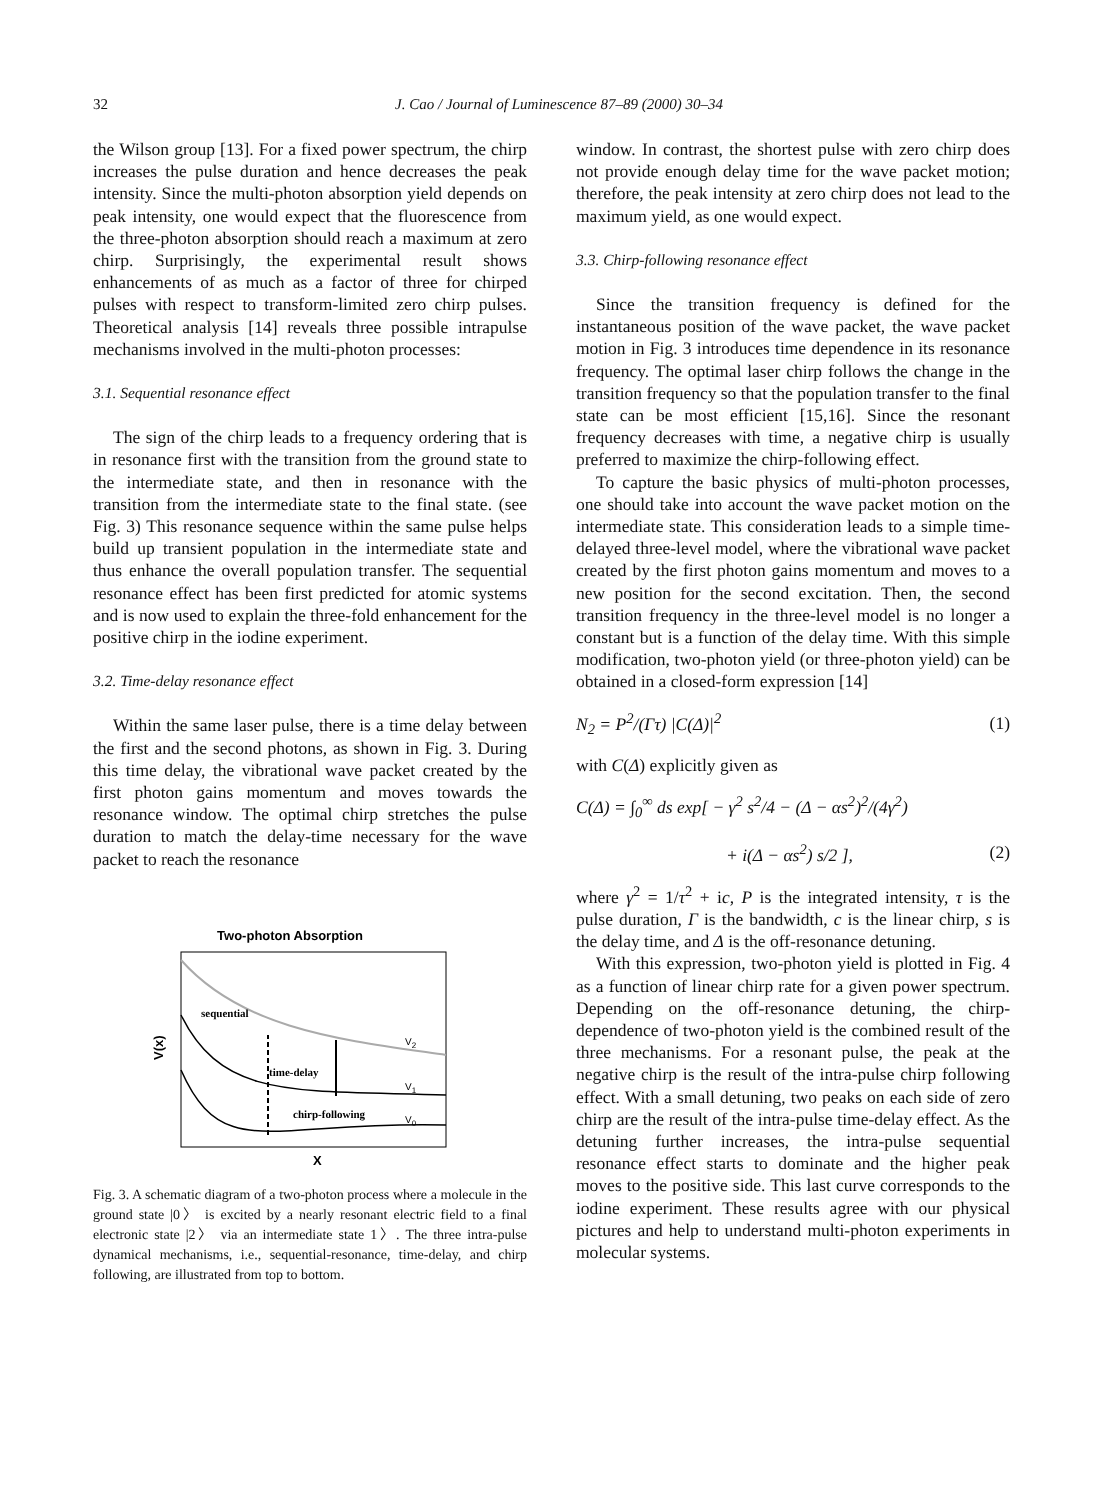32 J. Cao / Journal of Luminescence 87–89 (2000) 30–34
the Wilson group [13]. For a fixed power spectrum, the chirp increases the pulse duration and hence decreases the peak intensity. Since the multi-photon absorption yield depends on peak intensity, one would expect that the fluorescence from the three-photon absorption should reach a maximum at zero chirp. Surprisingly, the experimental result shows enhancements of as much as a factor of three for chirped pulses with respect to transform-limited zero chirp pulses. Theoretical analysis [14] reveals three possible intrapulse mechanisms involved in the multi-photon processes:
3.1. Sequential resonance effect
The sign of the chirp leads to a frequency ordering that is in resonance first with the transition from the ground state to the intermediate state, and then in resonance with the transition from the intermediate state to the final state. (see Fig. 3) This resonance sequence within the same pulse helps build up transient population in the intermediate state and thus enhance the overall population transfer. The sequential resonance effect has been first predicted for atomic systems and is now used to explain the three-fold enhancement for the positive chirp in the iodine experiment.
3.2. Time-delay resonance effect
Within the same laser pulse, there is a time delay between the first and the second photons, as shown in Fig. 3. During this time delay, the vibrational wave packet created by the first photon gains momentum and moves towards the resonance window. The optimal chirp stretches the pulse duration to match the delay-time necessary for the wave packet to reach the resonance
Two-photon Absorption
sequential
time-delay
chirp-following
V2
V1
V0
V(x)
X
Fig. 3. A schematic diagram of a two-photon process where a molecule in the ground state |0〉 is excited by a nearly resonant electric field to a final electronic state |2〉 via an intermediate state 1〉. The three intra-pulse dynamical mechanisms, i.e., sequential-resonance, time-delay, and chirp following, are illustrated from top to bottom.
window. In contrast, the shortest pulse with zero chirp does not provide enough delay time for the wave packet motion; therefore, the peak intensity at zero chirp does not lead to the maximum yield, as one would expect.
3.3. Chirp-following resonance effect
Since the transition frequency is defined for the instantaneous position of the wave packet, the wave packet motion in Fig. 3 introduces time dependence in its resonance frequency. The optimal laser chirp follows the change in the transition frequency so that the population transfer to the final state can be most efficient [15,16]. Since the resonant frequency decreases with time, a negative chirp is usually preferred to maximize the chirp-following effect.
To capture the basic physics of multi-photon processes, one should take into account the wave packet motion on the intermediate state. This consideration leads to a simple time-delayed three-level model, where the vibrational wave packet created by the first photon gains momentum and moves to a new position for the second excitation. Then, the second transition frequency in the three-level model is no longer a constant but is a function of the delay time. With this simple modification, two-photon yield (or three-photon yield) can be obtained in a closed-form expression [14]
N<sub>2</sub> = P<sup>2</sup>/(Γτ) |C(Δ)|<sup>2</sup> (1)
with C(Δ) explicitly given as
C(Δ) = ∫<sub>0</sub><sup>∞</sup> ds exp[ − γ<sup>2</sup> s<sup>2</sup>/4 − (Δ − αs<sup>2</sup>)<sup>2</sup>/(4γ<sup>2</sup>)
+ i(Δ − αs<sup>2</sup>) s/2 ], (2)
where γ<sup>2</sup> = 1/τ<sup>2</sup> + ic, P is the integrated intensity, τ is the pulse duration, Γ is the bandwidth, c is the linear chirp, s is the delay time, and Δ is the off-resonance detuning.
With this expression, two-photon yield is plotted in Fig. 4 as a function of linear chirp rate for a given power spectrum. Depending on the off-resonance detuning, the chirp-dependence of two-photon yield is the combined result of the three mechanisms. For a resonant pulse, the peak at the negative chirp is the result of the intra-pulse chirp following effect. With a small detuning, two peaks on each side of zero chirp are the result of the intra-pulse time-delay effect. As the detuning further increases, the intra-pulse sequential resonance effect starts to dominate and the higher peak moves to the positive side. This last curve corresponds to the iodine experiment. These results agree with our physical pictures and help to understand multi-photon experiments in molecular systems.